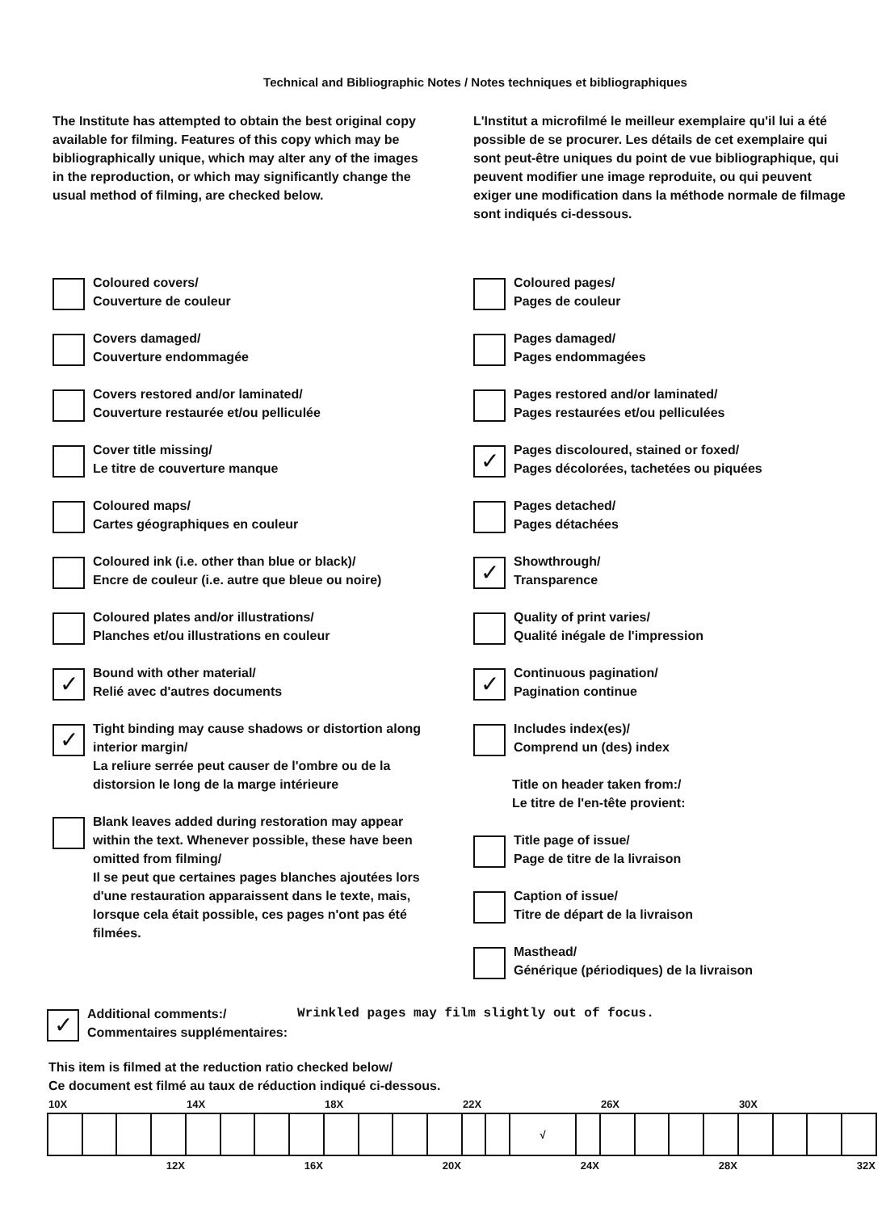Technical and Bibliographic Notes / Notes techniques et bibliographiques
The Institute has attempted to obtain the best original copy available for filming. Features of this copy which may be bibliographically unique, which may alter any of the images in the reproduction, or which may significantly change the usual method of filming, are checked below.
Coloured covers/
Couverture de couleur
Covers damaged/
Couverture endommagée
Covers restored and/or laminated/
Couverture restaurée et/ou pelliculée
Cover title missing/
Le titre de couverture manque
Coloured maps/
Cartes géographiques en couleur
Coloured ink (i.e. other than blue or black)/
Encre de couleur (i.e. autre que bleue ou noire)
Coloured plates and/or illustrations/
Planches et/ou illustrations en couleur
✓
Bound with other material/
Relié avec d'autres documents
✓
Tight binding may cause shadows or distortion along interior margin/
La reliure serrée peut causer de l'ombre ou de la distorsion le long de la marge intérieure
Blank leaves added during restoration may appear within the text. Whenever possible, these have been omitted from filming/
Il se peut que certaines pages blanches ajoutées lors d'une restauration apparaissent dans le texte, mais, lorsque cela était possible, ces pages n'ont pas été filmées.
L'Institut a microfilmé le meilleur exemplaire qu'il lui a été possible de se procurer. Les détails de cet exemplaire qui sont peut-être uniques du point de vue bibliographique, qui peuvent modifier une image reproduite, ou qui peuvent exiger une modification dans la méthode normale de filmage sont indiqués ci-dessous.
Coloured pages/
Pages de couleur
Pages damaged/
Pages endommagées
Pages restored and/or laminated/
Pages restaurées et/ou pelliculées
✓
Pages discoloured, stained or foxed/
Pages décolorées, tachetées ou piquées
Pages detached/
Pages détachées
✓
Showthrough/
Transparence
Quality of print varies/
Qualité inégale de l'impression
✓
Continuous pagination/
Pagination continue
Includes index(es)/
Comprend un (des) index
Title on header taken from:/
Le titre de l'en-tête provient:
Title page of issue/
Page de titre de la livraison
Caption of issue/
Titre de départ de la livraison
Masthead/
Générique (périodiques) de la livraison
✓
Additional comments:/
Commentaires supplémentaires:
Wrinkled pages may film slightly out of focus.
This item is filmed at the reduction ratio checked below/
Ce document est filmé au taux de réduction indiqué ci-dessous.
| 10X | | | | 14X | | | | 18X | | | | 22X | | | | 26X | | | | 30X | | | |
| | | | | | | | | | | | | | | √ | | | | | | | | | |
| 12X | | | | 16X | | | | 20X | | | | 24X | | | | 28X | | | | 32X | | | |